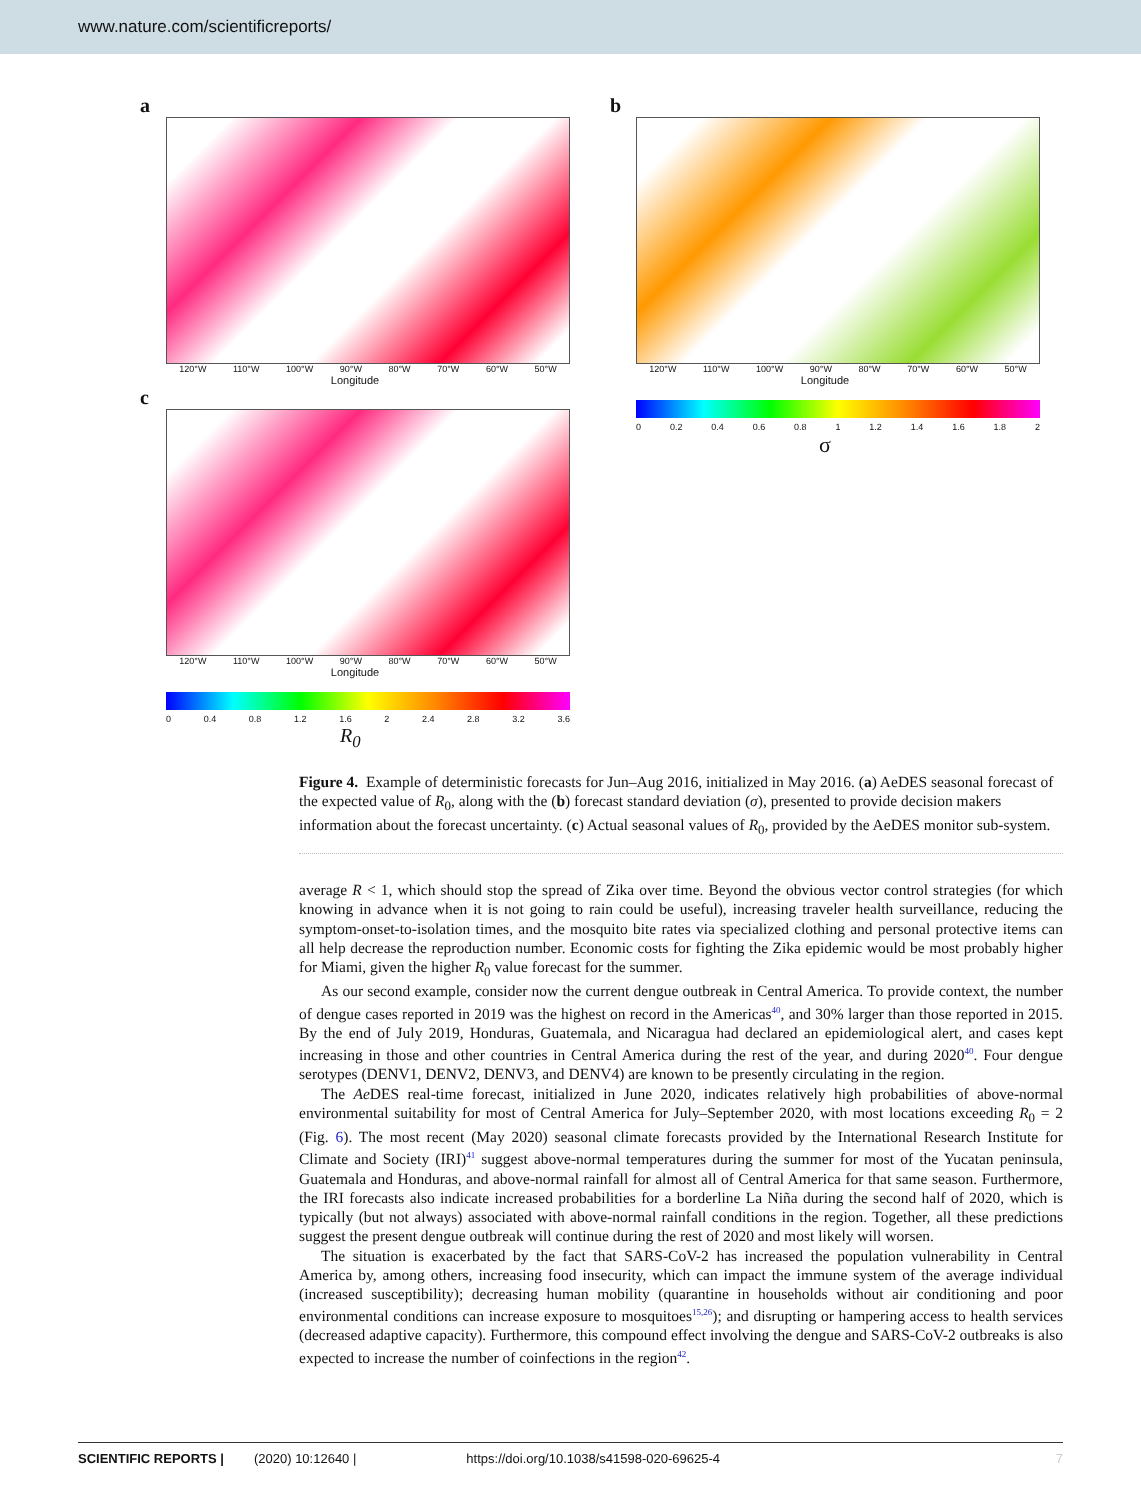www.nature.com/scientificreports/
a
120°W 110°W 100°W 90°W 80°W 70°W 60°W 50°W
Longitude
c
120°W 110°W 100°W 90°W 80°W 70°W 60°W 50°W
Longitude
0 0.4 0.8 1.2 1.6 2 2.4 2.8 3.2 3.6
R<sub>0</sub>
b
120°W 110°W 100°W 90°W 80°W 70°W 60°W 50°W
Longitude
0 0.2 0.4 0.6 0.8 1 1.2 1.4 1.6 1.8 2
σ
Figure 4. Example of deterministic forecasts for Jun–Aug 2016, initialized in May 2016. (a) AeDES seasonal forecast of the expected value of R<sub>0</sub>, along with the (b) forecast standard deviation (σ), presented to provide decision makers information about the forecast uncertainty. (c) Actual seasonal values of R<sub>0</sub>, provided by the AeDES monitor sub-system.
average R < 1, which should stop the spread of Zika over time. Beyond the obvious vector control strategies (for which knowing in advance when it is not going to rain could be useful), increasing traveler health surveillance, reducing the symptom-onset-to-isolation times, and the mosquito bite rates via specialized clothing and personal protective items can all help decrease the reproduction number. Economic costs for fighting the Zika epidemic would be most probably higher for Miami, given the higher R<sub>0</sub> value forecast for the summer.
As our second example, consider now the current dengue outbreak in Central America. To provide context, the number of dengue cases reported in 2019 was the highest on record in the Americas<sup>40</sup>, and 30% larger than those reported in 2015. By the end of July 2019, Honduras, Guatemala, and Nicaragua had declared an epidemiological alert, and cases kept increasing in those and other countries in Central America during the rest of the year, and during 2020<sup>40</sup>. Four dengue serotypes (DENV1, DENV2, DENV3, and DENV4) are known to be presently circulating in the region.
The Ae DES real-time forecast, initialized in June 2020, indicates relatively high probabilities of above-normal environmental suitability for most of Central America for July–September 2020, with most locations exceeding R<sub>0</sub> = 2 (Fig. 6). The most recent (May 2020) seasonal climate forecasts provided by the International Research Institute for Climate and Society (IRI)<sup>41</sup> suggest above-normal temperatures during the summer for most of the Yucatan peninsula, Guatemala and Honduras, and above-normal rainfall for almost all of Central America for that same season. Furthermore, the IRI forecasts also indicate increased probabilities for a borderline La Niña during the second half of 2020, which is typically (but not always) associated with above-normal rainfall conditions in the region. Together, all these predictions suggest the present dengue outbreak will continue during the rest of 2020 and most likely will worsen.
The situation is exacerbated by the fact that SARS-CoV-2 has increased the population vulnerability in Central America by, among others, increasing food insecurity, which can impact the immune system of the average individual (increased susceptibility); decreasing human mobility (quarantine in households without air conditioning and poor environmental conditions can increase exposure to mosquitoes<sup>15,26</sup>); and disrupting or hampering access to health services (decreased adaptive capacity). Furthermore, this compound effect involving the dengue and SARS-CoV-2 outbreaks is also expected to increase the number of coinfections in the region<sup>42</sup>.
SCIENTIFIC REPORTS | (2020) 10:12640 | https://doi.org/10.1038/s41598-020-69625-4 7